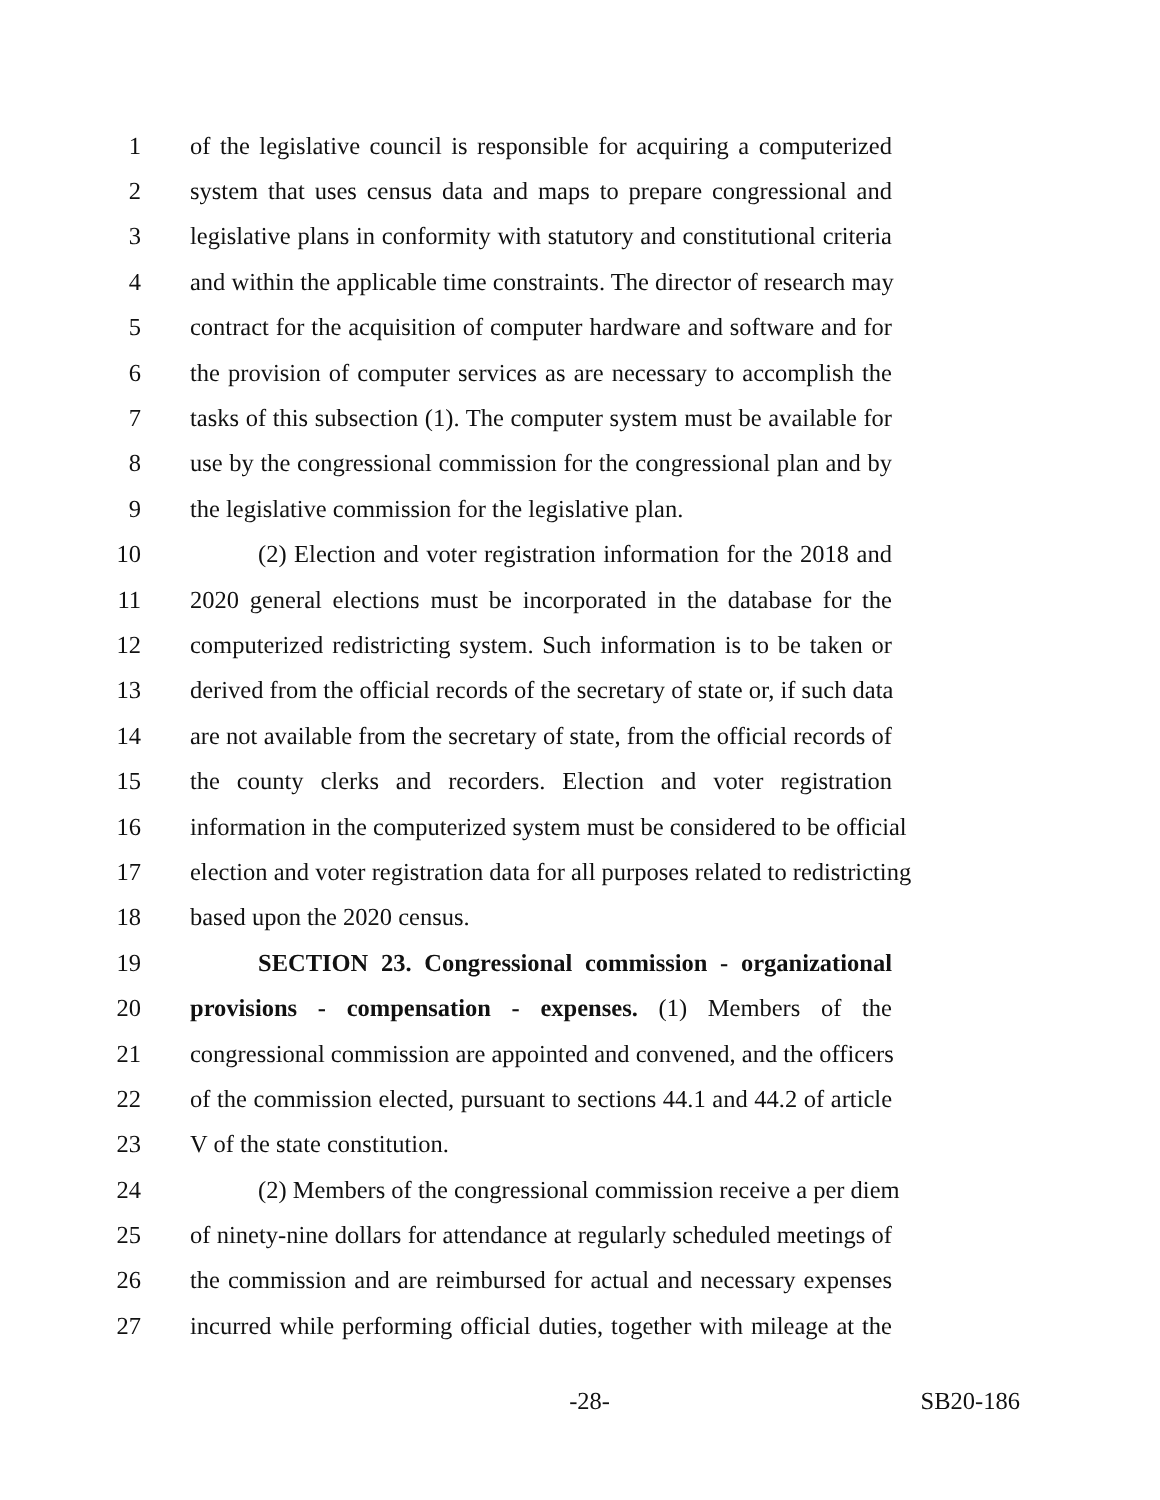1 of the legislative council is responsible for acquiring a computerized
2 system that uses census data and maps to prepare congressional and
3 legislative plans in conformity with statutory and constitutional criteria
4 and within the applicable time constraints. The director of research may
5 contract for the acquisition of computer hardware and software and for
6 the provision of computer services as are necessary to accomplish the
7 tasks of this subsection (1). The computer system must be available for
8 use by the congressional commission for the congressional plan and by
9 the legislative commission for the legislative plan.
10 (2) Election and voter registration information for the 2018 and
11 2020 general elections must be incorporated in the database for the
12 computerized redistricting system. Such information is to be taken or
13 derived from the official records of the secretary of state or, if such data
14 are not available from the secretary of state, from the official records of
15 the county clerks and recorders. Election and voter registration
16 information in the computerized system must be considered to be official
17 election and voter registration data for all purposes related to redistricting
18 based upon the 2020 census.
19 SECTION 23. Congressional commission - organizational
20 provisions - compensation - expenses. (1) Members of the
21 congressional commission are appointed and convened, and the officers
22 of the commission elected, pursuant to sections 44.1 and 44.2 of article
23 V of the state constitution.
24 (2) Members of the congressional commission receive a per diem
25 of ninety-nine dollars for attendance at regularly scheduled meetings of
26 the commission and are reimbursed for actual and necessary expenses
27 incurred while performing official duties, together with mileage at the
-28- SB20-186